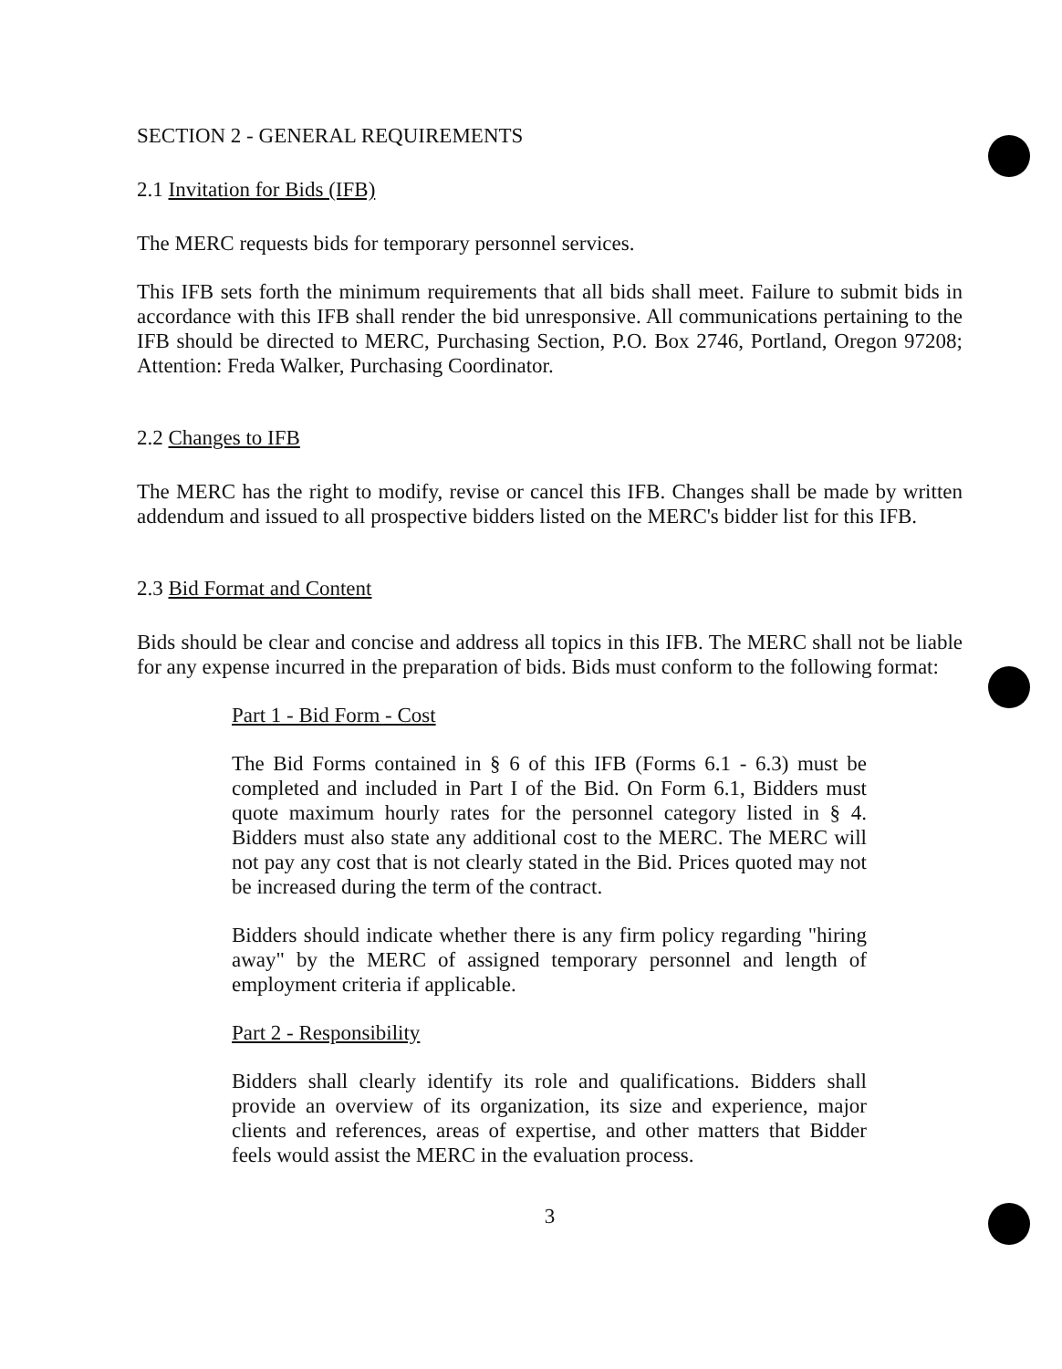SECTION 2 - GENERAL REQUIREMENTS
2.1 Invitation for Bids (IFB)
The MERC requests bids for temporary personnel services.
This IFB sets forth the minimum requirements that all bids shall meet. Failure to submit bids in accordance with this IFB shall render the bid unresponsive. All communications pertaining to the IFB should be directed to MERC, Purchasing Section, P.O. Box 2746, Portland, Oregon 97208; Attention: Freda Walker, Purchasing Coordinator.
2.2 Changes to IFB
The MERC has the right to modify, revise or cancel this IFB. Changes shall be made by written addendum and issued to all prospective bidders listed on the MERC's bidder list for this IFB.
2.3 Bid Format and Content
Bids should be clear and concise and address all topics in this IFB. The MERC shall not be liable for any expense incurred in the preparation of bids. Bids must conform to the following format:
Part 1 - Bid Form - Cost
The Bid Forms contained in § 6 of this IFB (Forms 6.1 - 6.3) must be completed and included in Part I of the Bid. On Form 6.1, Bidders must quote maximum hourly rates for the personnel category listed in § 4. Bidders must also state any additional cost to the MERC. The MERC will not pay any cost that is not clearly stated in the Bid. Prices quoted may not be increased during the term of the contract.
Bidders should indicate whether there is any firm policy regarding "hiring away" by the MERC of assigned temporary personnel and length of employment criteria if applicable.
Part 2 - Responsibility
Bidders shall clearly identify its role and qualifications. Bidders shall provide an overview of its organization, its size and experience, major clients and references, areas of expertise, and other matters that Bidder feels would assist the MERC in the evaluation process.
3